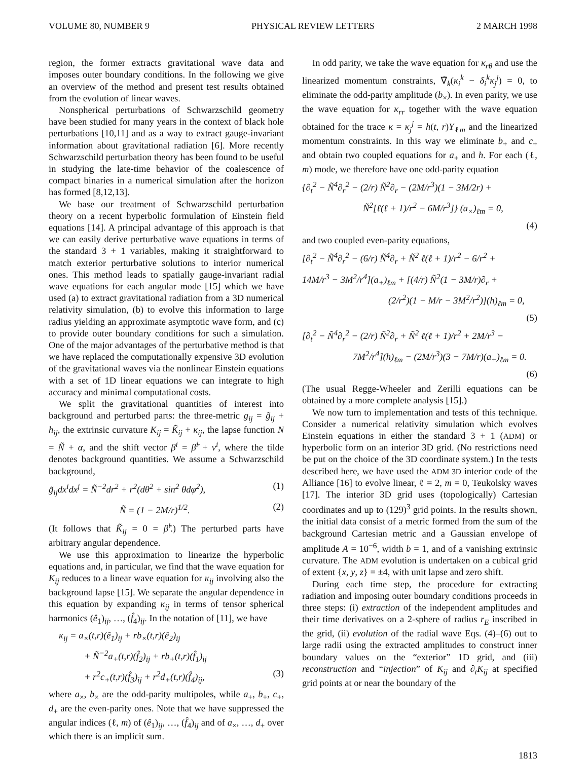VOLUME 80, NUMBER 9 PHYSICAL REVIEW LETTERS 2 MARCH 1998
region, the former extracts gravitational wave data and imposes outer boundary conditions. In the following we give an overview of the method and present test results obtained from the evolution of linear waves.
Nonspherical perturbations of Schwarzschild geometry have been studied for many years in the context of black hole perturbations [10,11] and as a way to extract gauge-invariant information about gravitational radiation [6]. More recently Schwarzschild perturbation theory has been found to be useful in studying the late-time behavior of the coalescence of compact binaries in a numerical simulation after the horizon has formed [8,12,13].
We base our treatment of Schwarzschild perturbation theory on a recent hyperbolic formulation of Einstein field equations [14]. A principal advantage of this approach is that we can easily derive perturbative wave equations in terms of the standard 3 + 1 variables, making it straightforward to match exterior perturbative solutions to interior numerical ones. This method leads to spatially gauge-invariant radial wave equations for each angular mode [15] which we have used (a) to extract gravitational radiation from a 3D numerical relativity simulation, (b) to evolve this information to large radius yielding an approximate asymptotic wave form, and (c) to provide outer boundary conditions for such a simulation. One of the major advantages of the perturbative method is that we have replaced the computationally expensive 3D evolution of the gravitational waves via the nonlinear Einstein equations with a set of 1D linear equations we can integrate to high accuracy and minimal computational costs.
We split the gravitational quantities of interest into background and perturbed parts: the three-metric g<sub>ij</sub> = g̃<sub>ij</sub> + h<sub>ij</sub>, the extrinsic curvature K<sub>ij</sub> = K̃<sub>ij</sub> + κ<sub>ij</sub>, the lapse function N = Ñ + α, and the shift vector β<sup>i</sup> = β̃<sup>i</sup> + v<sup>i</sup>, where the tilde denotes background quantities. We assume a Schwarzschild background,
g̃<sub>ij</sub>dx<sup>i</sup>dx<sup>j</sup> = Ñ<sup>−2</sup>dr<sup>2</sup> + r<sup>2</sup>(dθ<sup>2</sup> + sin<sup>2</sup> θdφ<sup>2</sup>), (1)
Ñ = (1 − 2M/r)<sup>1/2</sup>. (2)
(It follows that K̃<sub>ij</sub> = 0 = β̃<sup>i</sup>.) The perturbed parts have arbitrary angular dependence.
We use this approximation to linearize the hyperbolic equations and, in particular, we find that the wave equation for K<sub>ij</sub> reduces to a linear wave equation for κ<sub>ij</sub> involving also the background lapse [15]. We separate the angular dependence in this equation by expanding κ<sub>ij</sub> in terms of tensor spherical harmonics (ê<sub>1</sub>)<sub>ij</sub>, …, (f̂<sub>4</sub>)<sub>ij</sub>. In the notation of [11], we have
κ<sub>ij</sub> = a<sub>×</sub>(t,r)(ê<sub>1</sub>)<sub>ij</sub> + rb<sub>×</sub>(t,r)(ê<sub>2</sub>)<sub>ij</sub>
+ Ñ<sup>−2</sup>a<sub>+</sub>(t,r)(f̂<sub>2</sub>)<sub>ij</sub> + rb<sub>+</sub>(t,r)(f̂<sub>1</sub>)<sub>ij</sub>
+ r<sup>2</sup>c<sub>+</sub>(t,r)(f̂<sub>3</sub>)<sub>ij</sub> + r<sup>2</sup>d<sub>+</sub>(t,r)(f̂<sub>4</sub>)<sub>ij</sub>, (3)
where a<sub>×</sub>, b<sub>×</sub> are the odd-parity multipoles, while a<sub>+</sub>, b<sub>+</sub>, c<sub>+</sub>, d<sub>+</sub> are the even-parity ones. Note that we have suppressed the angular indices (ℓ, m) of (ê<sub>1</sub>)<sub>ij</sub>, …, (f̂<sub>4</sub>)<sub>ij</sub> and of a<sub>×</sub>, …, d<sub>+</sub> over which there is an implicit sum.
In odd parity, we take the wave equation for κ<sub>rθ</sub> and use the linearized momentum constraints, ∇̃<sub>k</sub>(κ<sub>i</sub><sup>k</sup> − δ<sub>i</sub><sup>k</sup>κ<sub>j</sub><sup>j</sup>) = 0, to eliminate the odd-parity amplitude (b<sub>×</sub>). In even parity, we use the wave equation for κ<sub>rr</sub> together with the wave equation obtained for the trace κ = κ<sub>j</sub><sup>j</sup> = h(t, r)Y<sub>ℓm</sub> and the linearized momentum constraints. In this way we eliminate b<sub>+</sub> and c<sub>+</sub> and obtain two coupled equations for a<sub>+</sub> and h. For each (ℓ, m) mode, we therefore have one odd-parity equation
{∂<sub>t</sub><sup>2</sup> − Ñ<sup>4</sup>∂<sub>r</sub><sup>2</sup> − (2/r) Ñ<sup>2</sup>∂<sub>r</sub> − (2M/r<sup>3</sup>)(1 − 3M/2r) +
Ñ<sup>2</sup>[ℓ(ℓ + 1)/r<sup>2</sup> − 6M/r<sup>3</sup>]} (a<sub>×</sub>)<sub>ℓm</sub> = 0,
(4)
and two coupled even-parity equations,
[∂<sub>t</sub><sup>2</sup> − Ñ<sup>4</sup>∂<sub>r</sub><sup>2</sup> − (6/r) Ñ<sup>4</sup>∂<sub>r</sub> + Ñ<sup>2</sup> ℓ(ℓ + 1)/r<sup>2</sup> − 6/r<sup>2</sup> +
14M/r<sup>3</sup> − 3M<sup>2</sup>/r<sup>4</sup>](a<sub>+</sub>)<sub>ℓm</sub> + [(4/r) Ñ<sup>2</sup>(1 − 3M/r)∂<sub>r</sub> +
(2/r<sup>2</sup>)(1 − M/r − 3M<sup>2</sup>/r<sup>2</sup>)](h)<sub>ℓm</sub> = 0,
(5)
[∂<sub>t</sub><sup>2</sup> − Ñ<sup>4</sup>∂<sub>r</sub><sup>2</sup> − (2/r) Ñ<sup>2</sup>∂<sub>r</sub> + Ñ<sup>2</sup> ℓ(ℓ + 1)/r<sup>2</sup> + 2M/r<sup>3</sup> −
7M<sup>2</sup>/r<sup>4</sup>](h)<sub>ℓm</sub> − (2M/r<sup>3</sup>)(3 − 7M/r)(a<sub>+</sub>)<sub>ℓm</sub> = 0.
(6)
(The usual Regge-Wheeler and Zerilli equations can be obtained by a more complete analysis [15].)
We now turn to implementation and tests of this technique. Consider a numerical relativity simulation which evolves Einstein equations in either the standard 3 + 1 (ADM) or hyperbolic form on an interior 3D grid. (No restrictions need be put on the choice of the 3D coordinate system.) In the tests described here, we have used the ADM 3D interior code of the Alliance [16] to evolve linear, ℓ = 2, m = 0, Teukolsky waves [17]. The interior 3D grid uses (topologically) Cartesian coordinates and up to (129)<sup>3</sup> grid points. In the results shown, the initial data consist of a metric formed from the sum of the background Cartesian metric and a Gaussian envelope of amplitude A = 10<sup>−6</sup>, width b = 1, and of a vanishing extrinsic curvature. The ADM evolution is undertaken on a cubical grid of extent {x, y, z} = ±4, with unit lapse and zero shift.
During each time step, the procedure for extracting radiation and imposing outer boundary conditions proceeds in three steps: (i) extraction of the independent amplitudes and their time derivatives on a 2-sphere of radius r<sub>E</sub> inscribed in the grid, (ii) evolution of the radial wave Eqs. (4)–(6) out to large radii using the extracted amplitudes to construct inner boundary values on the “exterior” 1D grid, and (iii) reconstruction and “injection” of K<sub>ij</sub> and ∂<sub>t</sub>K<sub>ij</sub> at specified grid points at or near the boundary of the
1813